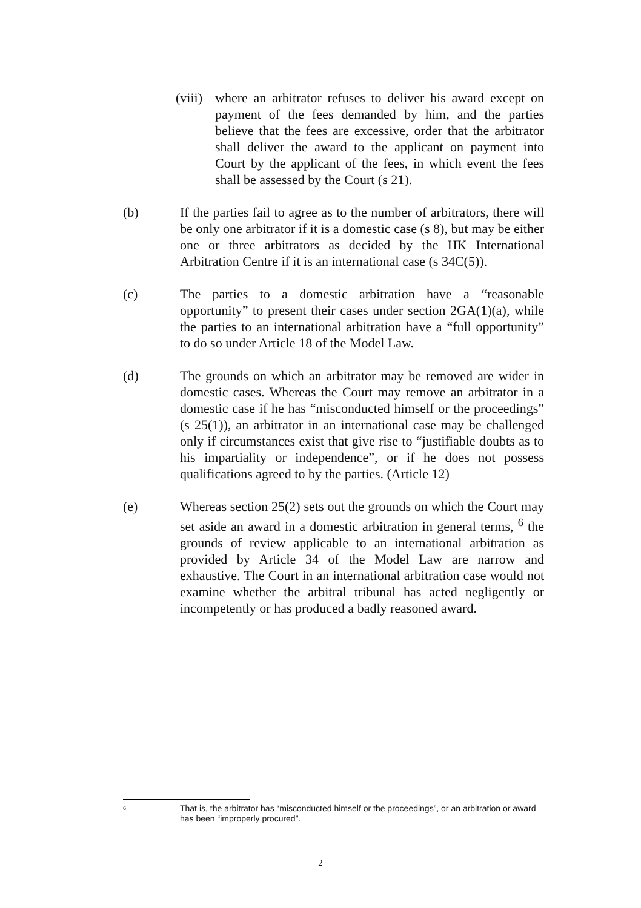(viii)
where an arbitrator refuses to deliver his award except on payment of the fees demanded by him, and the parties believe that the fees are excessive, order that the arbitrator shall deliver the award to the applicant on payment into Court by the applicant of the fees, in which event the fees shall be assessed by the Court (s 21).
(b) If the parties fail to agree as to the number of arbitrators, there will be only one arbitrator if it is a domestic case (s 8), but may be either one or three arbitrators as decided by the HK International Arbitration Centre if it is an international case (s 34C(5)).
(c) The parties to a domestic arbitration have a “reasonable opportunity” to present their cases under section 2GA(1)(a), while the parties to an international arbitration have a “full opportunity” to do so under Article 18 of the Model Law.
(d) The grounds on which an arbitrator may be removed are wider in domestic cases. Whereas the Court may remove an arbitrator in a domestic case if he has “misconducted himself or the proceedings” (s 25(1)), an arbitrator in an international case may be challenged only if circumstances exist that give rise to “justifiable doubts as to his impartiality or independence”, or if he does not possess qualifications agreed to by the parties. (Article 12)
(e) Whereas section 25(2) sets out the grounds on which the Court may set aside an award in a domestic arbitration in general terms, <sup>6</sup> the grounds of review applicable to an international arbitration as provided by Article 34 of the Model Law are narrow and exhaustive. The Court in an international arbitration case would not examine whether the arbitral tribunal has acted negligently or incompetently or has produced a badly reasoned award.
6
That is, the arbitrator has “misconducted himself or the proceedings”, or an arbitration or award has been “improperly procured”.
2